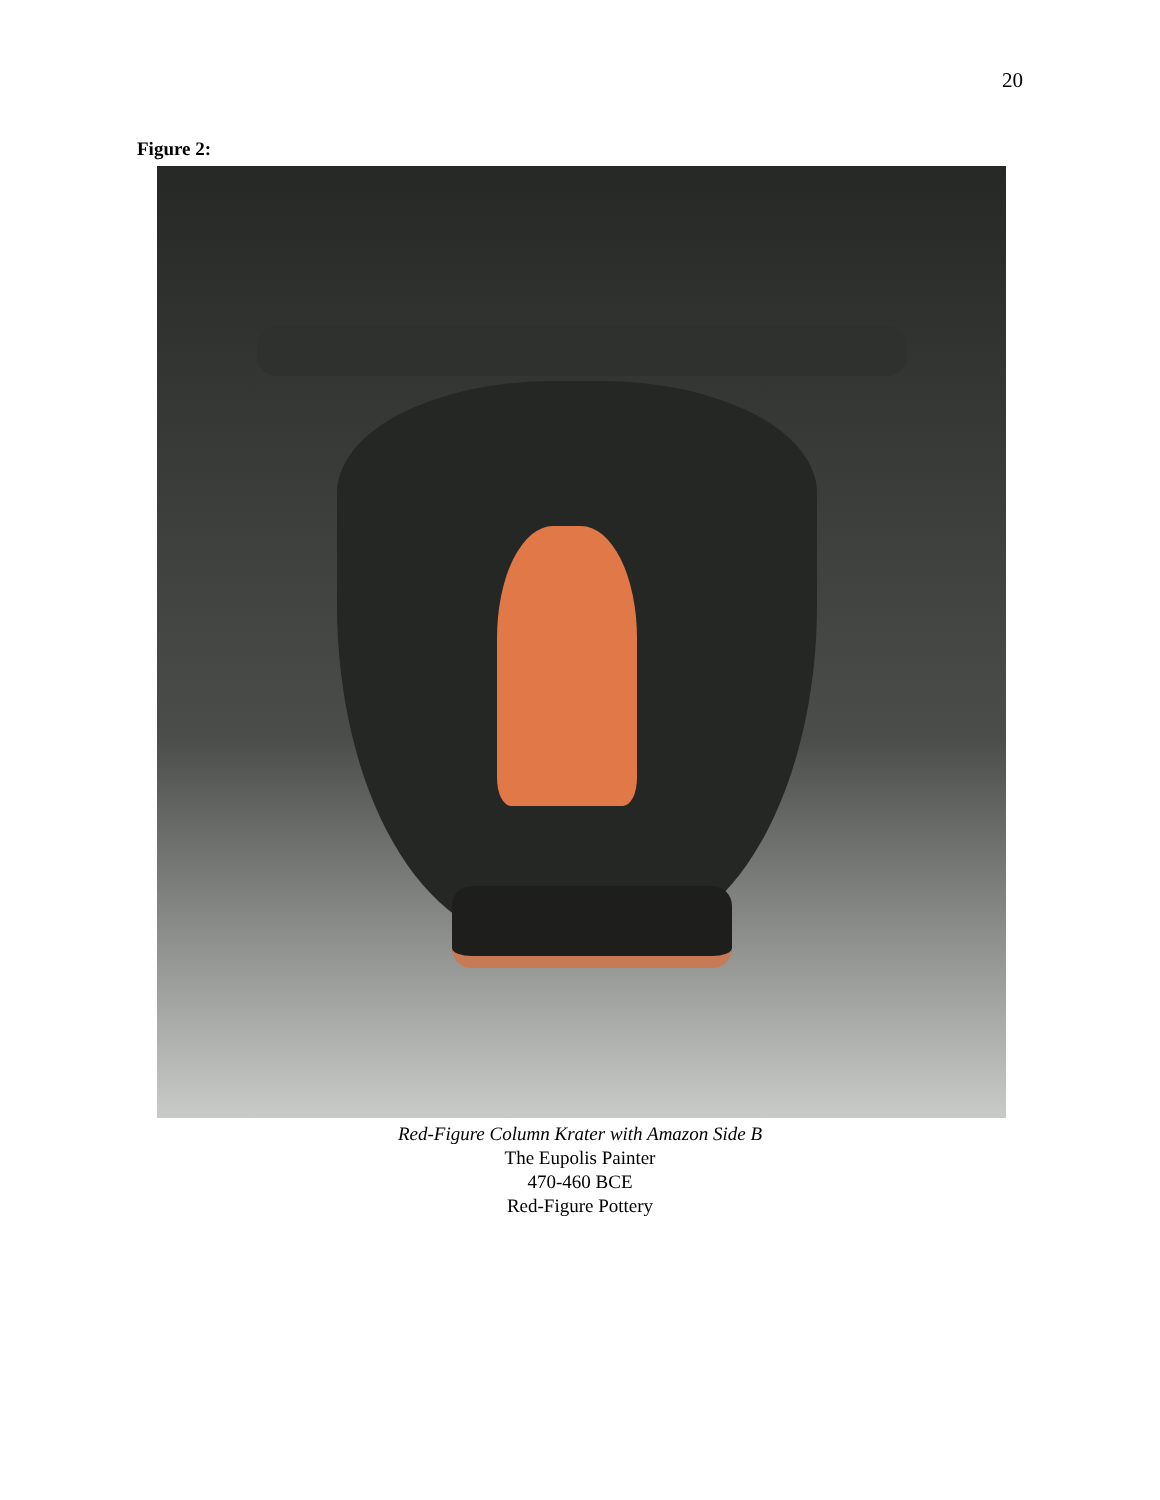20
Figure 2:
Red-Figure Column Krater with Amazon Side B
The Eupolis Painter
470-460 BCE
Red-Figure Pottery